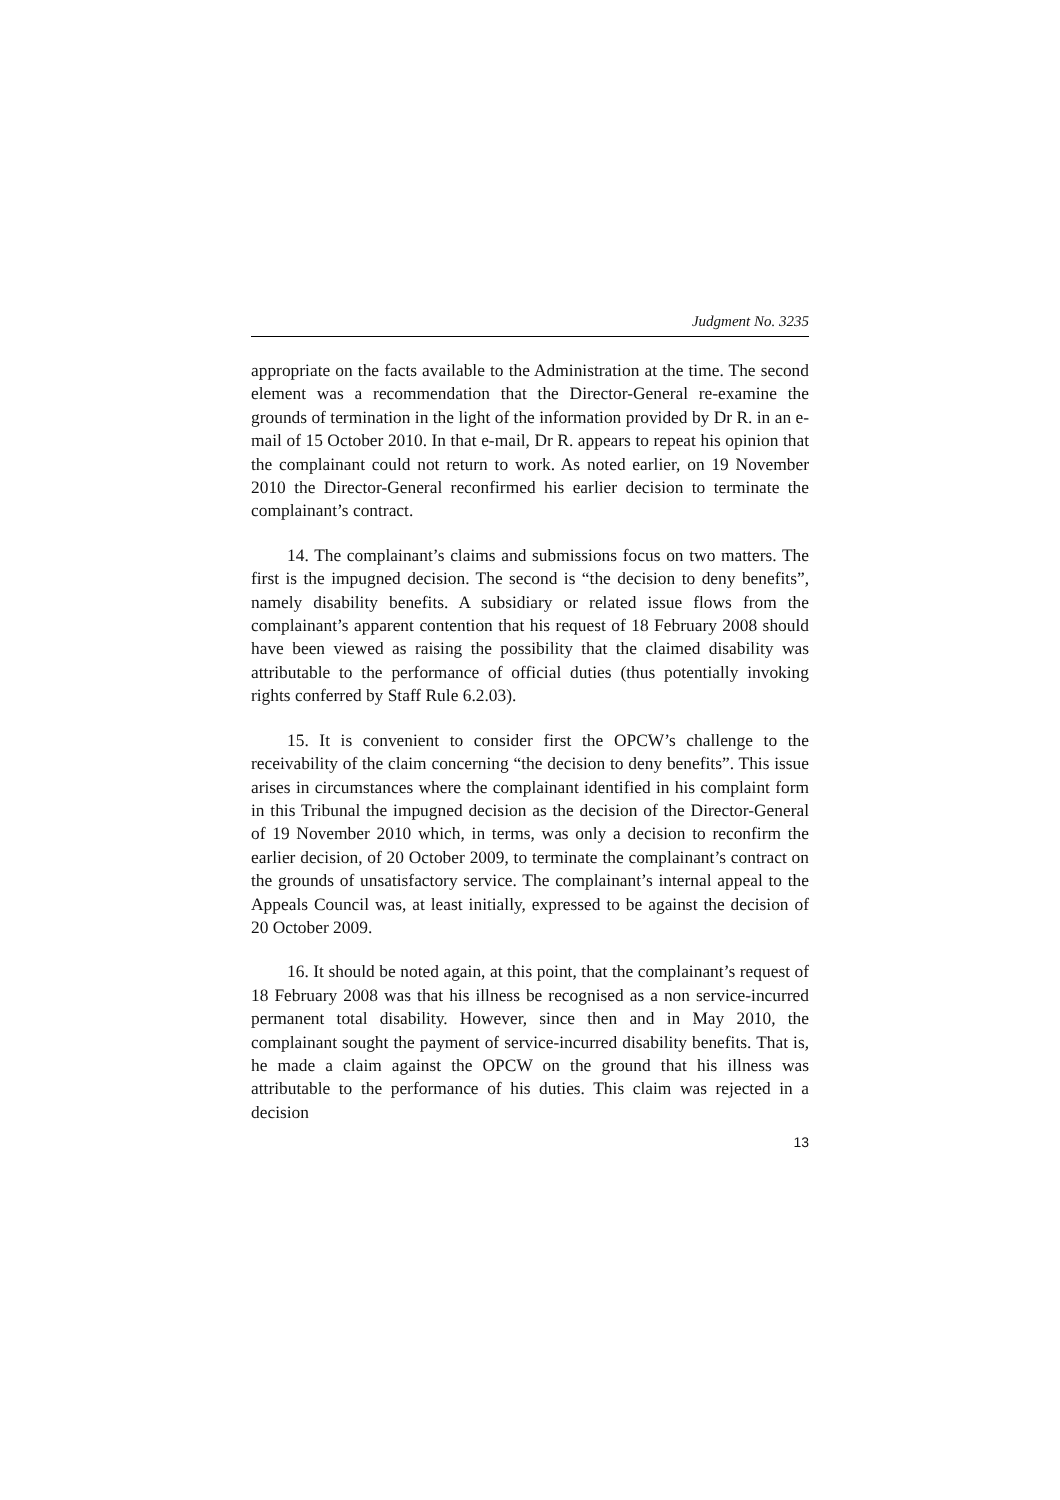Judgment No. 3235
appropriate on the facts available to the Administration at the time. The second element was a recommendation that the Director-General re-examine the grounds of termination in the light of the information provided by Dr R. in an e-mail of 15 October 2010. In that e-mail, Dr R. appears to repeat his opinion that the complainant could not return to work. As noted earlier, on 19 November 2010 the Director-General reconfirmed his earlier decision to terminate the complainant’s contract.
14. The complainant’s claims and submissions focus on two matters. The first is the impugned decision. The second is “the decision to deny benefits”, namely disability benefits. A subsidiary or related issue flows from the complainant’s apparent contention that his request of 18 February 2008 should have been viewed as raising the possibility that the claimed disability was attributable to the performance of official duties (thus potentially invoking rights conferred by Staff Rule 6.2.03).
15. It is convenient to consider first the OPCW’s challenge to the receivability of the claim concerning “the decision to deny benefits”. This issue arises in circumstances where the complainant identified in his complaint form in this Tribunal the impugned decision as the decision of the Director-General of 19 November 2010 which, in terms, was only a decision to reconfirm the earlier decision, of 20 October 2009, to terminate the complainant’s contract on the grounds of unsatisfactory service. The complainant’s internal appeal to the Appeals Council was, at least initially, expressed to be against the decision of 20 October 2009.
16. It should be noted again, at this point, that the complainant’s request of 18 February 2008 was that his illness be recognised as a non service-incurred permanent total disability. However, since then and in May 2010, the complainant sought the payment of service-incurred disability benefits. That is, he made a claim against the OPCW on the ground that his illness was attributable to the performance of his duties. This claim was rejected in a decision
13